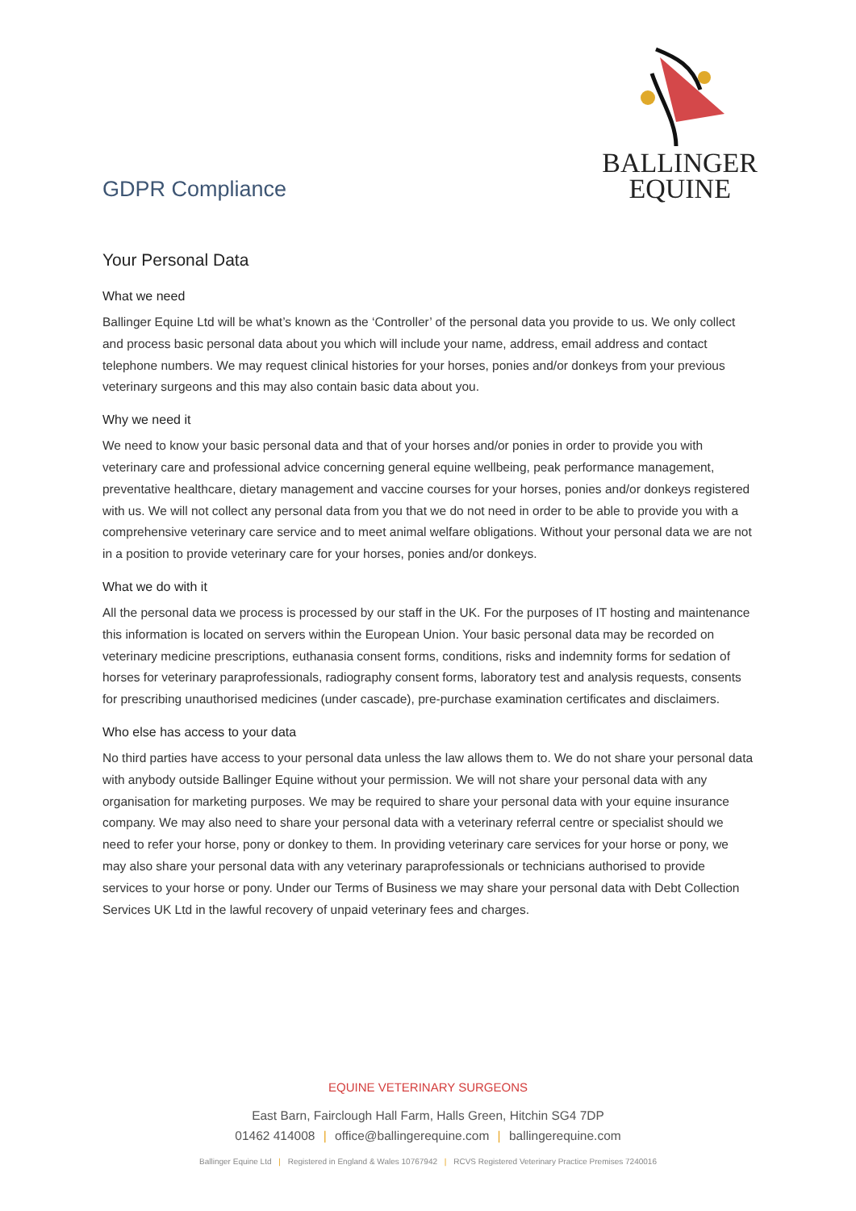GDPR Compliance
BALLINGER
EQUINE
Your Personal Data
What we need
Ballinger Equine Ltd will be what’s known as the ‘Controller’ of the personal data you provide to us. We only collect and process basic personal data about you which will include your name, address, email address and contact telephone numbers. We may request clinical histories for your horses, ponies and/or donkeys from your previous veterinary surgeons and this may also contain basic data about you.
Why we need it
We need to know your basic personal data and that of your horses and/or ponies in order to provide you with veterinary care and professional advice concerning general equine wellbeing, peak performance management, preventative healthcare, dietary management and vaccine courses for your horses, ponies and/or donkeys registered with us. We will not collect any personal data from you that we do not need in order to be able to provide you with a comprehensive veterinary care service and to meet animal welfare obligations. Without your personal data we are not in a position to provide veterinary care for your horses, ponies and/or donkeys.
What we do with it
All the personal data we process is processed by our staff in the UK. For the purposes of IT hosting and maintenance this information is located on servers within the European Union. Your basic personal data may be recorded on veterinary medicine prescriptions, euthanasia consent forms, conditions, risks and indemnity forms for sedation of horses for veterinary paraprofessionals, radiography consent forms, laboratory test and analysis requests, consents for prescribing unauthorised medicines (under cascade), pre-purchase examination certificates and disclaimers.
Who else has access to your data
No third parties have access to your personal data unless the law allows them to. We do not share your personal data with anybody outside Ballinger Equine without your permission. We will not share your personal data with any organisation for marketing purposes. We may be required to share your personal data with your equine insurance company. We may also need to share your personal data with a veterinary referral centre or specialist should we need to refer your horse, pony or donkey to them. In providing veterinary care services for your horse or pony, we may also share your personal data with any veterinary paraprofessionals or technicians authorised to provide services to your horse or pony. Under our Terms of Business we may share your personal data with Debt Collection Services UK Ltd in the lawful recovery of unpaid veterinary fees and charges.
EQUINE VETERINARY SURGEONS
East Barn, Fairclough Hall Farm, Halls Green, Hitchin SG4 7DP
01462 414008 | office@ballingerequine.com | ballingerequine.com
Ballinger Equine Ltd | Registered in England & Wales 10767942 | RCVS Registered Veterinary Practice Premises 7240016